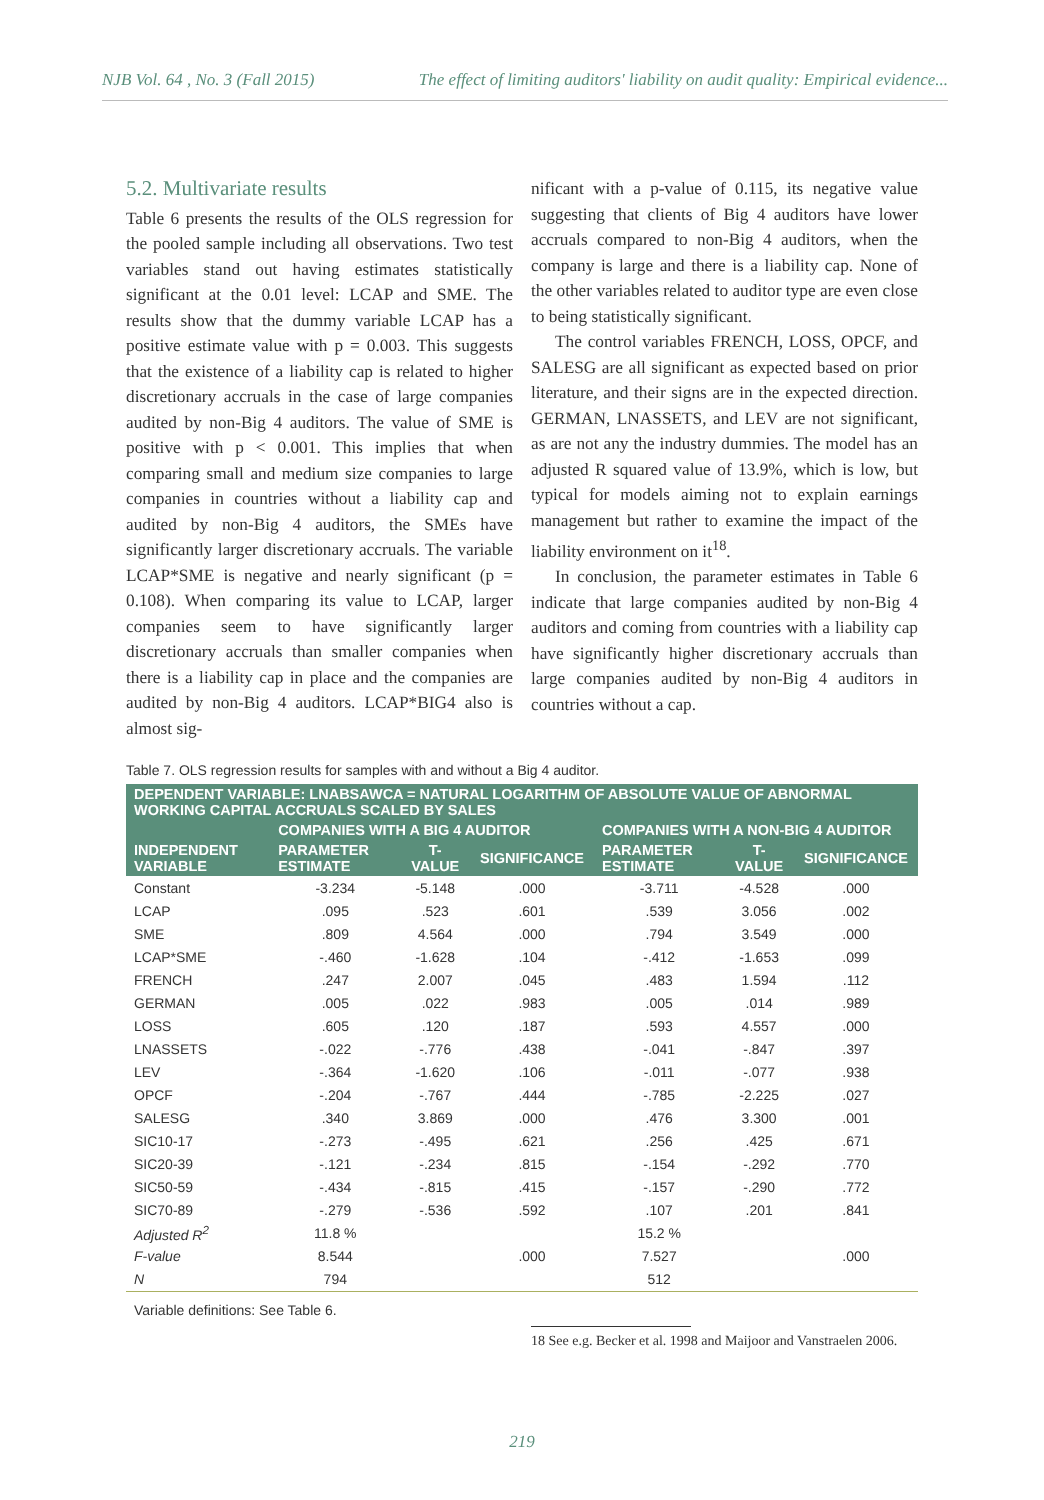NJB Vol. 64 , No. 3 (Fall 2015) The effect of limiting auditors' liability on audit quality: Empirical evidence...
5.2. Multivariate results
Table 6 presents the results of the OLS regression for the pooled sample including all observations. Two test variables stand out having estimates statistically significant at the 0.01 level: LCAP and SME. The results show that the dummy variable LCAP has a positive estimate value with p = 0.003. This suggests that the existence of a liability cap is related to higher discretionary accruals in the case of large companies audited by non-Big 4 auditors. The value of SME is positive with p < 0.001. This implies that when comparing small and medium size companies to large companies in countries without a liability cap and audited by non-Big 4 auditors, the SMEs have significantly larger discretionary accruals. The variable LCAP*SME is negative and nearly significant (p = 0.108). When comparing its value to LCAP, larger companies seem to have significantly larger discretionary accruals than smaller companies when there is a liability cap in place and the companies are audited by non-Big 4 auditors. LCAP*BIG4 also is almost sig-
nificant with a p-value of 0.115, its negative value suggesting that clients of Big 4 auditors have lower accruals compared to non-Big 4 auditors, when the company is large and there is a liability cap. None of the other variables related to auditor type are even close to being statistically significant.
The control variables FRENCH, LOSS, OPCF, and SALESG are all significant as expected based on prior literature, and their signs are in the expected direction. GERMAN, LNASSETS, and LEV are not significant, as are not any the industry dummies. The model has an adjusted R squared value of 13.9%, which is low, but typical for models aiming not to explain earnings management but rather to examine the impact of the liability environment on it<sup>18</sup>.
In conclusion, the parameter estimates in Table 6 indicate that large companies audited by non-Big 4 auditors and coming from countries with a liability cap have significantly higher discretionary accruals than large companies audited by non-Big 4 auditors in countries without a cap.
Table 7. OLS regression results for samples with and without a Big 4 auditor.
| DEPENDENT VARIABLE: LNABSAWCA = NATURAL LOGARITHM OF ABSOLUTE VALUE OF ABNORMAL WORKING CAPITAL ACCRUALS SCALED BY SALES | | | | | | |
| --- | --- | --- | --- | --- | --- | --- |
| | COMPANIES WITH A BIG 4 AUDITOR | | | COMPANIES WITH A NON-BIG 4 AUDITOR | | |
| INDEPENDENT VARIABLE | PARAMETER ESTIMATE | T-VALUE | SIGNIFICANCE | PARAMETER ESTIMATE | T-VALUE | SIGNIFICANCE |
| Constant | -3.234 | -5.148 | .000 | -3.711 | -4.528 | .000 |
| LCAP | .095 | .523 | .601 | .539 | 3.056 | .002 |
| SME | .809 | 4.564 | .000 | .794 | 3.549 | .000 |
| LCAP*SME | -.460 | -1.628 | .104 | -.412 | -1.653 | .099 |
| FRENCH | .247 | 2.007 | .045 | .483 | 1.594 | .112 |
| GERMAN | .005 | .022 | .983 | .005 | .014 | .989 |
| LOSS | .605 | .120 | .187 | .593 | 4.557 | .000 |
| LNASSETS | -.022 | -.776 | .438 | -.041 | -.847 | .397 |
| LEV | -.364 | -1.620 | .106 | -.011 | -.077 | .938 |
| OPCF | -.204 | -.767 | .444 | -.785 | -2.225 | .027 |
| SALESG | .340 | 3.869 | .000 | .476 | 3.300 | .001 |
| SIC10-17 | -.273 | -.495 | .621 | .256 | .425 | .671 |
| SIC20-39 | -.121 | -.234 | .815 | -.154 | -.292 | .770 |
| SIC50-59 | -.434 | -.815 | .415 | -.157 | -.290 | .772 |
| SIC70-89 | -.279 | -.536 | .592 | .107 | .201 | .841 |
| Adjusted R<sup>2</sup> | 11.8 % | | | 15.2 % | | |
| F-value | 8.544 | | .000 | 7.527 | | .000 |
| N | 794 | | | 512 | | |
Variable definitions: See Table 6.
18 See e.g. Becker et al. 1998 and Maijoor and Vanstraelen 2006.
219